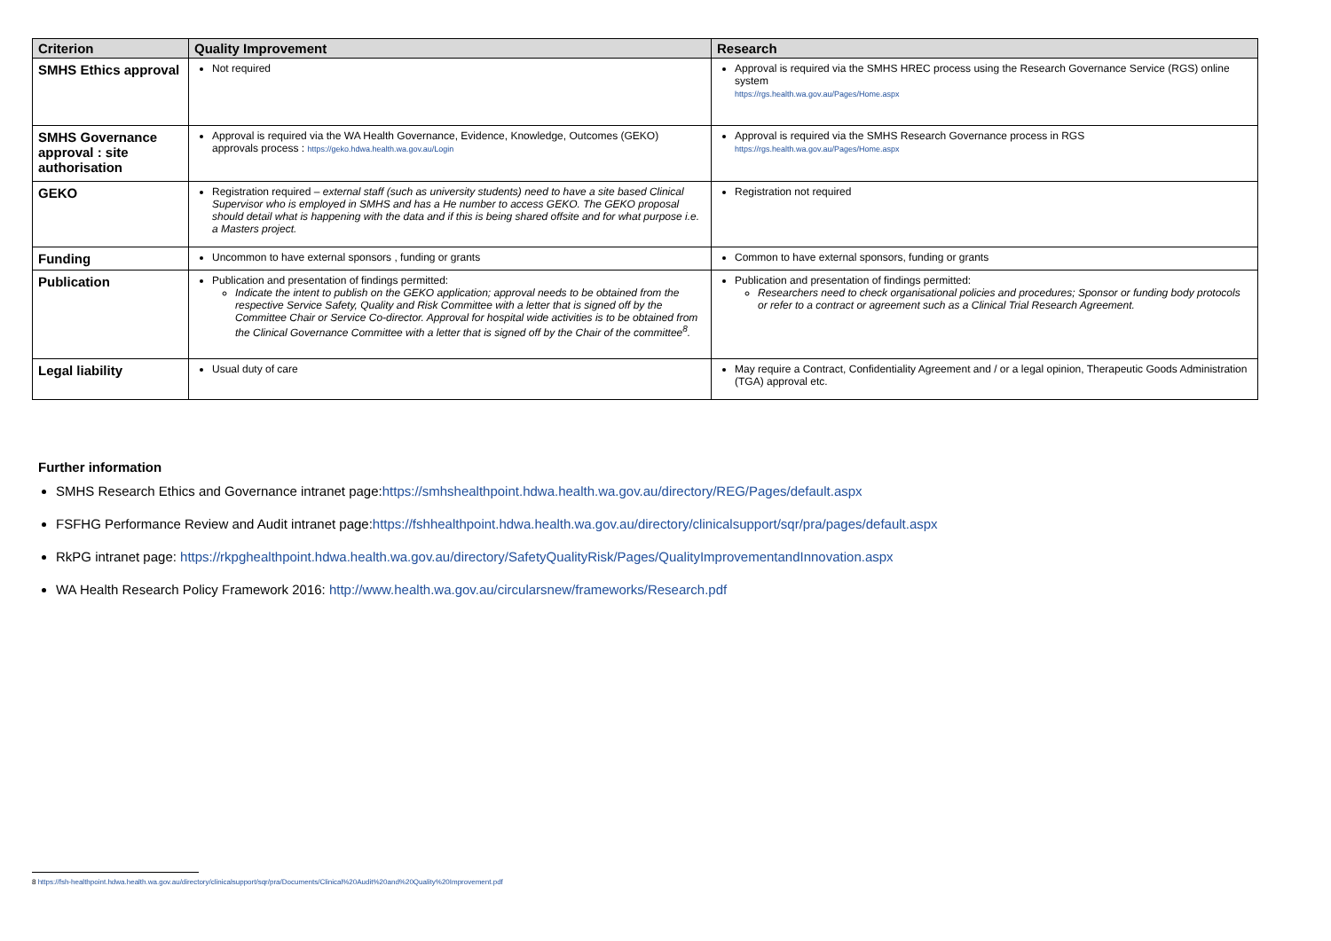| Criterion | Quality Improvement | Research |
| --- | --- | --- |
| SMHS Ethics approval | Not required | Approval is required via the SMHS HREC process using the Research Governance Service (RGS) online system https://rgs.health.wa.gov.au/Pages/Home.aspx |
| SMHS Governance approval : site authorisation | Approval is required via the WA Health Governance, Evidence, Knowledge, Outcomes (GEKO) approvals process : https://geko.hdwa.health.wa.gov.au/Login | Approval is required via the SMHS Research Governance process in RGS https://rgs.health.wa.gov.au/Pages/Home.aspx |
| GEKO | Registration required – external staff (such as university students) need to have a site based Clinical Supervisor who is employed in SMHS and has a He number to access GEKO. The GEKO proposal should detail what is happening with the data and if this is being shared offsite and for what purpose i.e. a Masters project. | Registration not required |
| Funding | Uncommon to have external sponsors , funding or grants | Common to have external sponsors, funding or grants |
| Publication | Publication and presentation of findings permitted: Indicate the intent to publish on the GEKO application; approval needs to be obtained from the respective Service Safety, Quality and Risk Committee with a letter that is signed off by the Committee Chair or Service Co-director. Approval for hospital wide activities is to be obtained from the Clinical Governance Committee with a letter that is signed off by the Chair of the committee<sup>8</sup>. | Publication and presentation of findings permitted: Researchers need to check organisational policies and procedures; Sponsor or funding body protocols or refer to a contract or agreement such as a Clinical Trial Research Agreement. |
| Legal liability | Usual duty of care | May require a Contract, Confidentiality Agreement and / or a legal opinion, Therapeutic Goods Administration (TGA) approval etc. |
Further information
SMHS Research Ethics and Governance intranet page:https://smhshealthpoint.hdwa.health.wa.gov.au/directory/REG/Pages/default.aspx
FSFHG Performance Review and Audit intranet page:https://fshhealthpoint.hdwa.health.wa.gov.au/directory/clinicalsupport/sqr/pra/pages/default.aspx
RkPG intranet page: https://rkpghealthpoint.hdwa.health.wa.gov.au/directory/SafetyQualityRisk/Pages/QualityImprovementandInnovation.aspx
WA Health Research Policy Framework 2016: http://www.health.wa.gov.au/circularsnew/frameworks/Research.pdf
8 https://fsh-healthpoint.hdwa.health.wa.gov.au/directory/clinicalsupport/sqr/pra/Documents/Clinical%20Audit%20and%20Quality%20Improvement.pdf